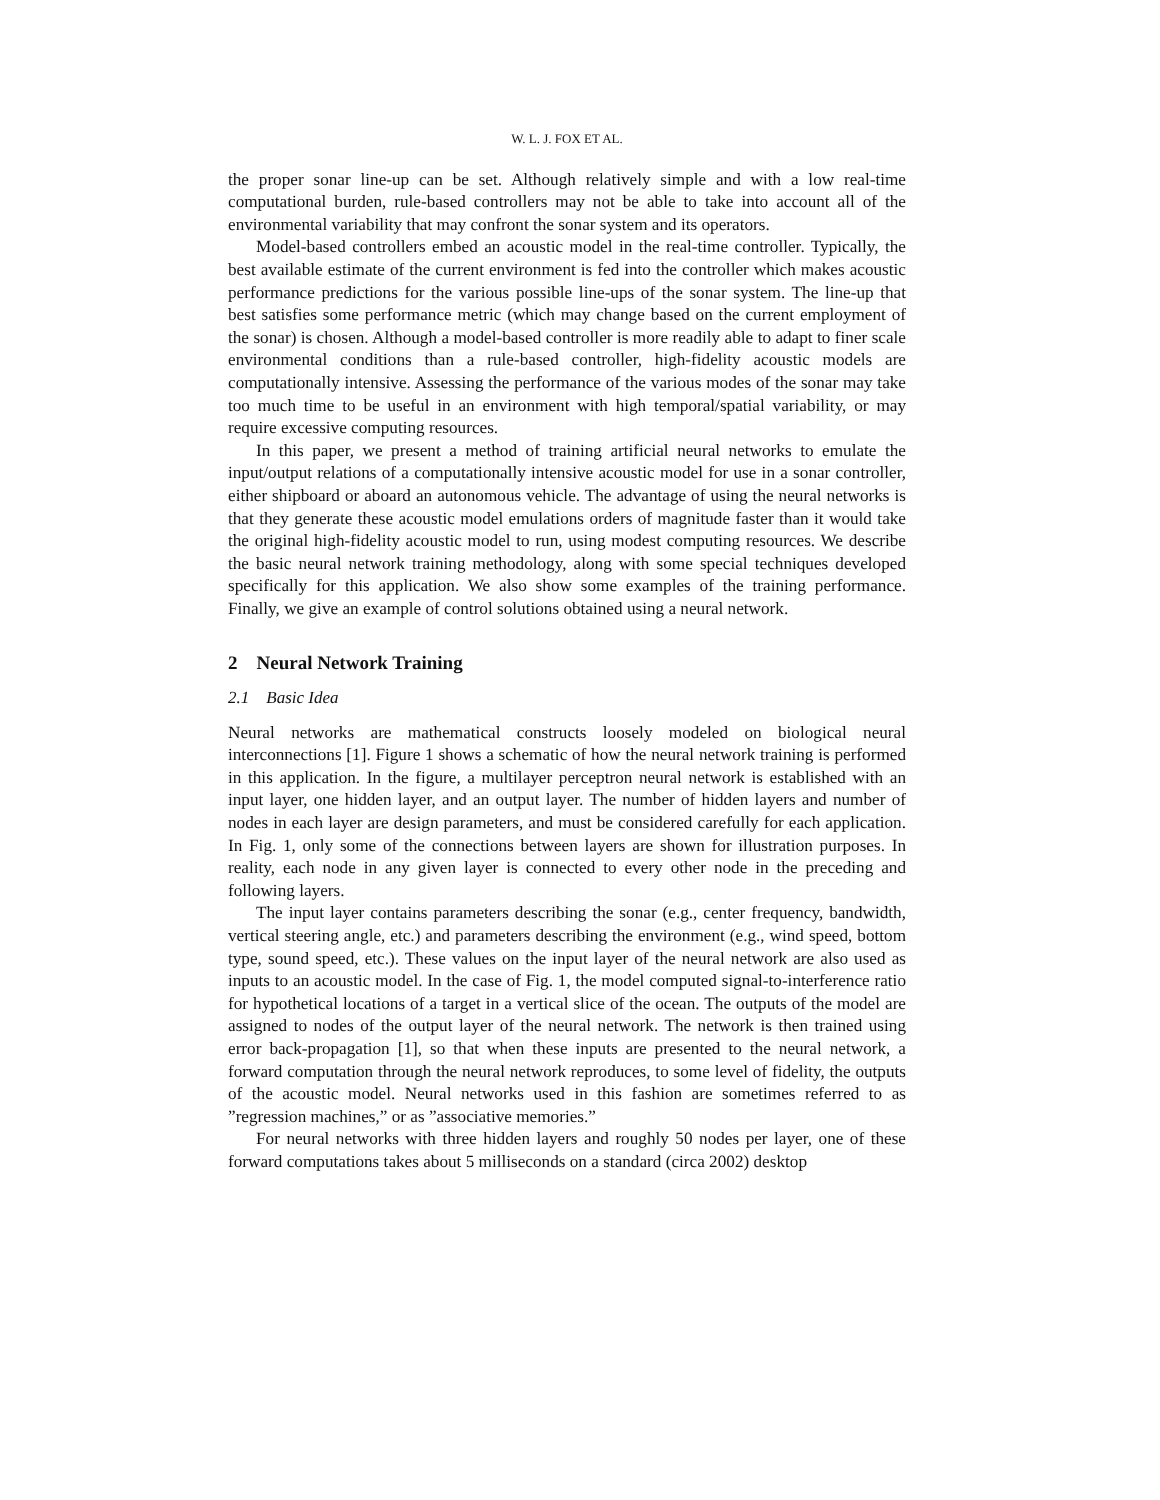W. L. J. FOX ET AL.
the proper sonar line-up can be set. Although relatively simple and with a low real-time computational burden, rule-based controllers may not be able to take into account all of the environmental variability that may confront the sonar system and its operators.
Model-based controllers embed an acoustic model in the real-time controller. Typically, the best available estimate of the current environment is fed into the controller which makes acoustic performance predictions for the various possible line-ups of the sonar system. The line-up that best satisfies some performance metric (which may change based on the current employment of the sonar) is chosen. Although a model-based controller is more readily able to adapt to finer scale environmental conditions than a rule-based controller, high-fidelity acoustic models are computationally intensive. Assessing the performance of the various modes of the sonar may take too much time to be useful in an environment with high temporal/spatial variability, or may require excessive computing resources.
In this paper, we present a method of training artificial neural networks to emulate the input/output relations of a computationally intensive acoustic model for use in a sonar controller, either shipboard or aboard an autonomous vehicle. The advantage of using the neural networks is that they generate these acoustic model emulations orders of magnitude faster than it would take the original high-fidelity acoustic model to run, using modest computing resources. We describe the basic neural network training methodology, along with some special techniques developed specifically for this application. We also show some examples of the training performance. Finally, we give an example of control solutions obtained using a neural network.
2 Neural Network Training
2.1 Basic Idea
Neural networks are mathematical constructs loosely modeled on biological neural interconnections [1]. Figure 1 shows a schematic of how the neural network training is performed in this application. In the figure, a multilayer perceptron neural network is established with an input layer, one hidden layer, and an output layer. The number of hidden layers and number of nodes in each layer are design parameters, and must be considered carefully for each application. In Fig. 1, only some of the connections between layers are shown for illustration purposes. In reality, each node in any given layer is connected to every other node in the preceding and following layers.
The input layer contains parameters describing the sonar (e.g., center frequency, bandwidth, vertical steering angle, etc.) and parameters describing the environment (e.g., wind speed, bottom type, sound speed, etc.). These values on the input layer of the neural network are also used as inputs to an acoustic model. In the case of Fig. 1, the model computed signal-to-interference ratio for hypothetical locations of a target in a vertical slice of the ocean. The outputs of the model are assigned to nodes of the output layer of the neural network. The network is then trained using error back-propagation [1], so that when these inputs are presented to the neural network, a forward computation through the neural network reproduces, to some level of fidelity, the outputs of the acoustic model. Neural networks used in this fashion are sometimes referred to as ”regression machines,” or as ”associative memories.”
For neural networks with three hidden layers and roughly 50 nodes per layer, one of these forward computations takes about 5 milliseconds on a standard (circa 2002) desktop